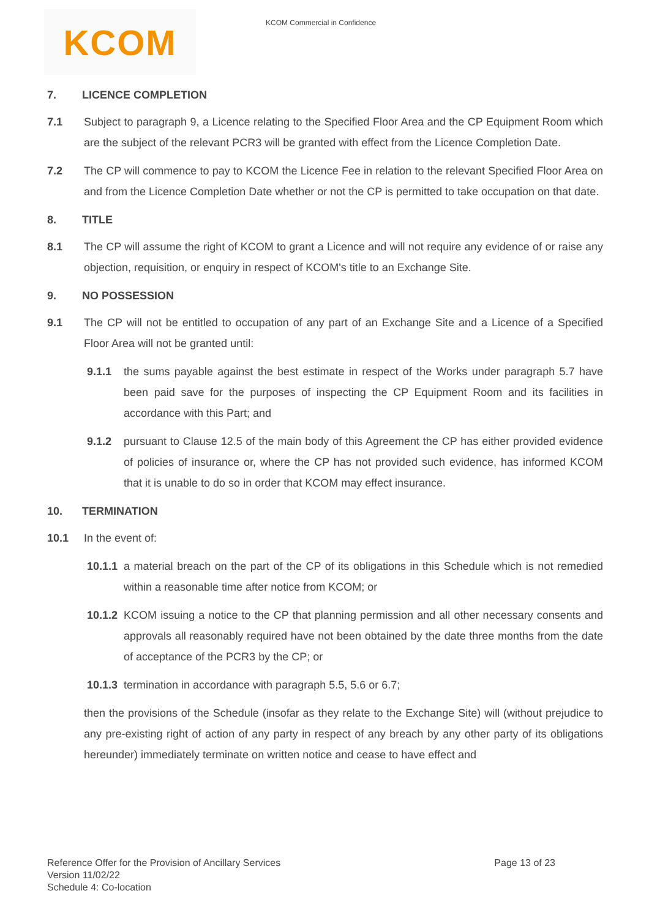KCOM
KCOM Commercial in Confidence
7. LICENCE COMPLETION
7.1 Subject to paragraph 9, a Licence relating to the Specified Floor Area and the CP Equipment Room which are the subject of the relevant PCR3 will be granted with effect from the Licence Completion Date.
7.2 The CP will commence to pay to KCOM the Licence Fee in relation to the relevant Specified Floor Area on and from the Licence Completion Date whether or not the CP is permitted to take occupation on that date.
8. TITLE
8.1 The CP will assume the right of KCOM to grant a Licence and will not require any evidence of or raise any objection, requisition, or enquiry in respect of KCOM's title to an Exchange Site.
9. NO POSSESSION
9.1 The CP will not be entitled to occupation of any part of an Exchange Site and a Licence of a Specified Floor Area will not be granted until:
9.1.1 the sums payable against the best estimate in respect of the Works under paragraph 5.7 have been paid save for the purposes of inspecting the CP Equipment Room and its facilities in accordance with this Part; and
9.1.2 pursuant to Clause 12.5 of the main body of this Agreement the CP has either provided evidence of policies of insurance or, where the CP has not provided such evidence, has informed KCOM that it is unable to do so in order that KCOM may effect insurance.
10. TERMINATION
10.1 In the event of:
10.1.1
a material breach on the part of the CP of its obligations in this Schedule which is not remedied within a reasonable time after notice from KCOM; or
10.1.2
KCOM issuing a notice to the CP that planning permission and all other necessary consents and approvals all reasonably required have not been obtained by the date three months from the date of acceptance of the PCR3 by the CP; or
10.1.3
termination in accordance with paragraph 5.5, 5.6 or 6.7;
then the provisions of the Schedule (insofar as they relate to the Exchange Site) will (without prejudice to any pre-existing right of action of any party in respect of any breach by any other party of its obligations hereunder) immediately terminate on written notice and cease to have effect and
Reference Offer for the Provision of Ancillary Services
Version 11/02/22
Schedule 4: Co-location
Page 13 of 23